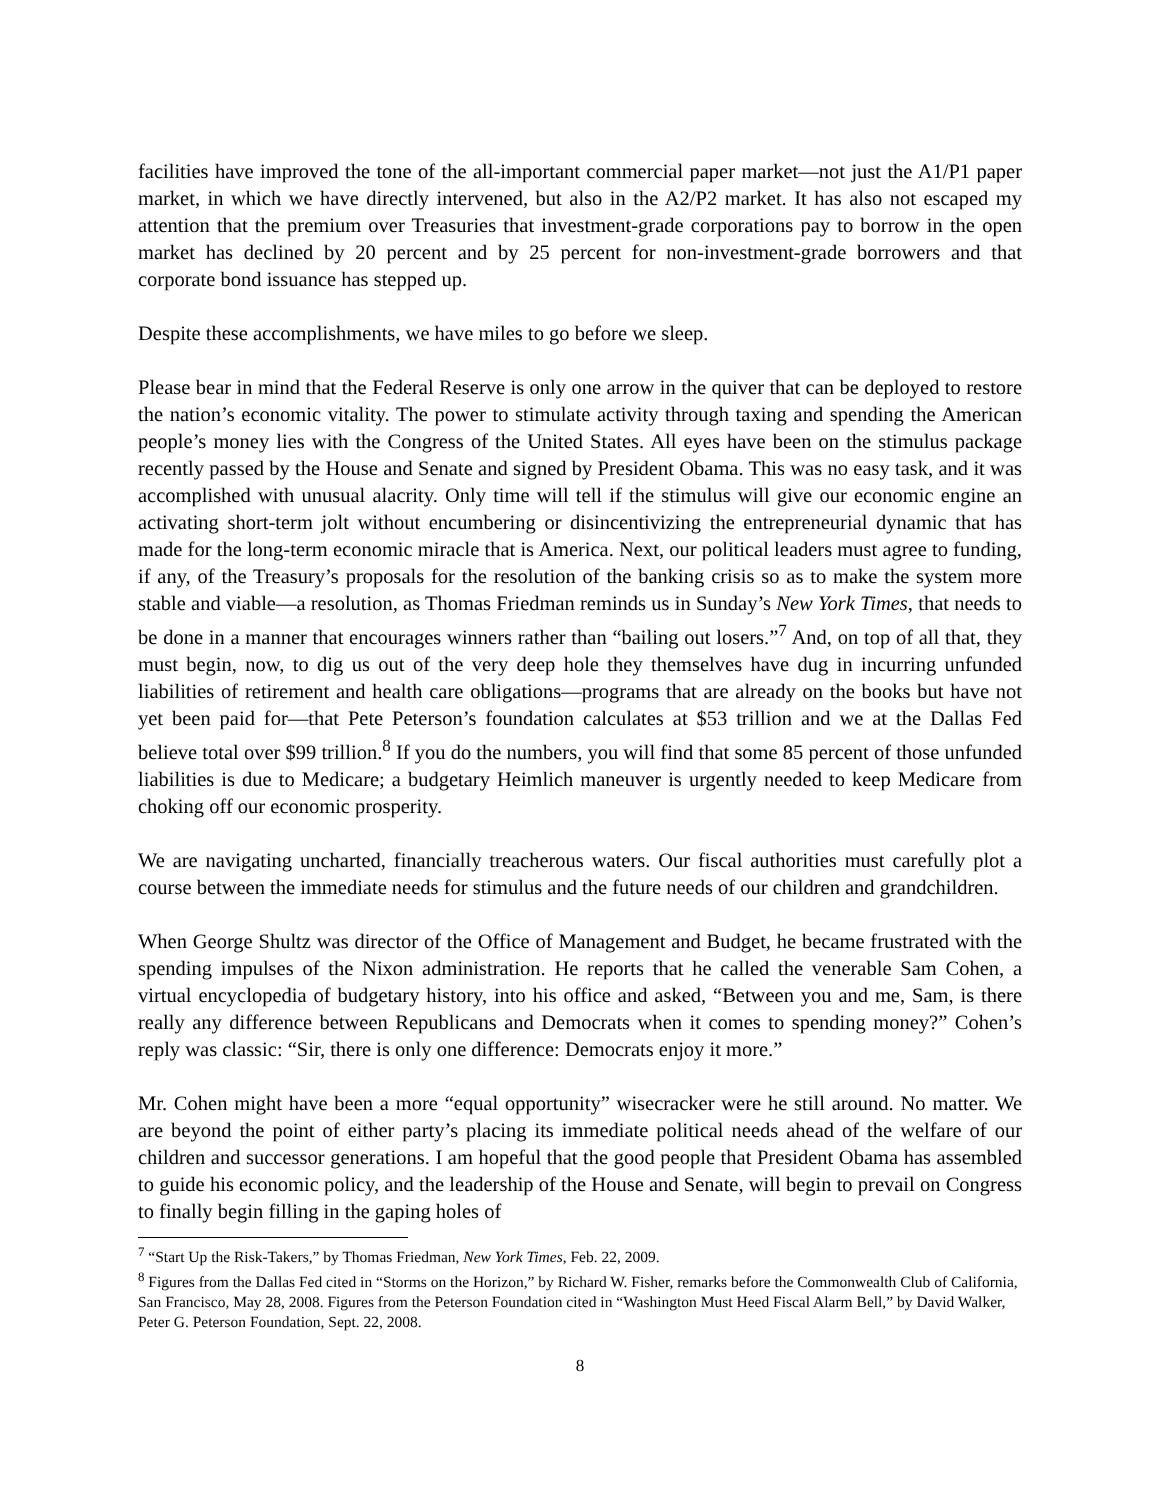facilities have improved the tone of the all-important commercial paper market—not just the A1/P1 paper market, in which we have directly intervened, but also in the A2/P2 market. It has also not escaped my attention that the premium over Treasuries that investment-grade corporations pay to borrow in the open market has declined by 20 percent and by 25 percent for non-investment-grade borrowers and that corporate bond issuance has stepped up.
Despite these accomplishments, we have miles to go before we sleep.
Please bear in mind that the Federal Reserve is only one arrow in the quiver that can be deployed to restore the nation’s economic vitality. The power to stimulate activity through taxing and spending the American people’s money lies with the Congress of the United States. All eyes have been on the stimulus package recently passed by the House and Senate and signed by President Obama. This was no easy task, and it was accomplished with unusual alacrity. Only time will tell if the stimulus will give our economic engine an activating short-term jolt without encumbering or disincentivizing the entrepreneurial dynamic that has made for the long-term economic miracle that is America. Next, our political leaders must agree to funding, if any, of the Treasury’s proposals for the resolution of the banking crisis so as to make the system more stable and viable—a resolution, as Thomas Friedman reminds us in Sunday’s New York Times, that needs to be done in a manner that encourages winners rather than “bailing out losers.”<sup>7</sup> And, on top of all that, they must begin, now, to dig us out of the very deep hole they themselves have dug in incurring unfunded liabilities of retirement and health care obligations—programs that are already on the books but have not yet been paid for—that Pete Peterson’s foundation calculates at $53 trillion and we at the Dallas Fed believe total over $99 trillion.<sup>8</sup> If you do the numbers, you will find that some 85 percent of those unfunded liabilities is due to Medicare; a budgetary Heimlich maneuver is urgently needed to keep Medicare from choking off our economic prosperity.
We are navigating uncharted, financially treacherous waters. Our fiscal authorities must carefully plot a course between the immediate needs for stimulus and the future needs of our children and grandchildren.
When George Shultz was director of the Office of Management and Budget, he became frustrated with the spending impulses of the Nixon administration. He reports that he called the venerable Sam Cohen, a virtual encyclopedia of budgetary history, into his office and asked, “Between you and me, Sam, is there really any difference between Republicans and Democrats when it comes to spending money?” Cohen’s reply was classic: “Sir, there is only one difference: Democrats enjoy it more.”
Mr. Cohen might have been a more “equal opportunity” wisecracker were he still around. No matter. We are beyond the point of either party’s placing its immediate political needs ahead of the welfare of our children and successor generations. I am hopeful that the good people that President Obama has assembled to guide his economic policy, and the leadership of the House and Senate, will begin to prevail on Congress to finally begin filling in the gaping holes of
<sup>7</sup> “Start Up the Risk-Takers,” by Thomas Friedman, New York Times, Feb. 22, 2009.
<sup>8</sup> Figures from the Dallas Fed cited in “Storms on the Horizon,” by Richard W. Fisher, remarks before the Commonwealth Club of California, San Francisco, May 28, 2008. Figures from the Peterson Foundation cited in “Washington Must Heed Fiscal Alarm Bell,” by David Walker, Peter G. Peterson Foundation, Sept. 22, 2008.
8